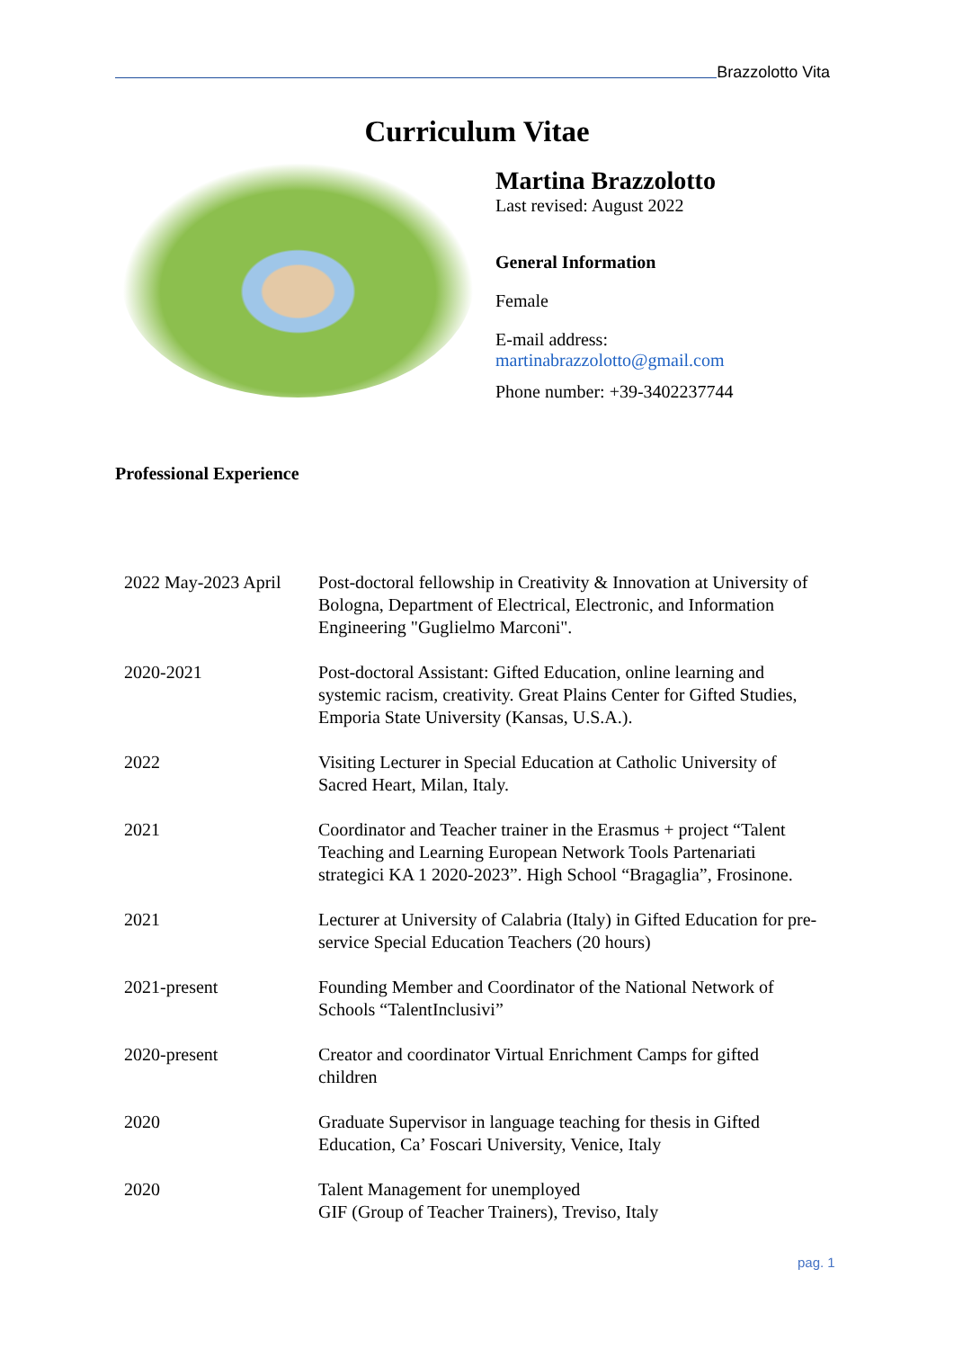Brazzolotto Vita
Curriculum Vitae
Martina Brazzolotto
Last revised: August 2022
General Information
Female
E-mail address:
martinabrazzolotto@gmail.com
Phone number: +39-3402237744
Professional Experience
| 2022 May-2023 April | Post-doctoral fellowship in Creativity & Innovation at University of Bologna, Department of Electrical, Electronic, and Information Engineering "Guglielmo Marconi". |
| 2020-2021 | Post-doctoral Assistant: Gifted Education, online learning and systemic racism, creativity. Great Plains Center for Gifted Studies, Emporia State University (Kansas, U.S.A.). |
| 2022 | Visiting Lecturer in Special Education at Catholic University of Sacred Heart, Milan, Italy. |
| 2021 | Coordinator and Teacher trainer in the Erasmus + project “Talent Teaching and Learning European Network Tools Partenariati strategici KA 1 2020-2023”. High School “Bragaglia”, Frosinone. |
| 2021 | Lecturer at University of Calabria (Italy) in Gifted Education for pre-service Special Education Teachers (20 hours) |
| 2021-present | Founding Member and Coordinator of the National Network of Schools “TalentInclusivi” |
| 2020-present | Creator and coordinator Virtual Enrichment Camps for gifted children |
| 2020 | Graduate Supervisor in language teaching for thesis in Gifted Education, Ca’ Foscari University, Venice, Italy |
| 2020 | Talent Management for unemployed GIF (Group of Teacher Trainers), Treviso, Italy |
pag. 1